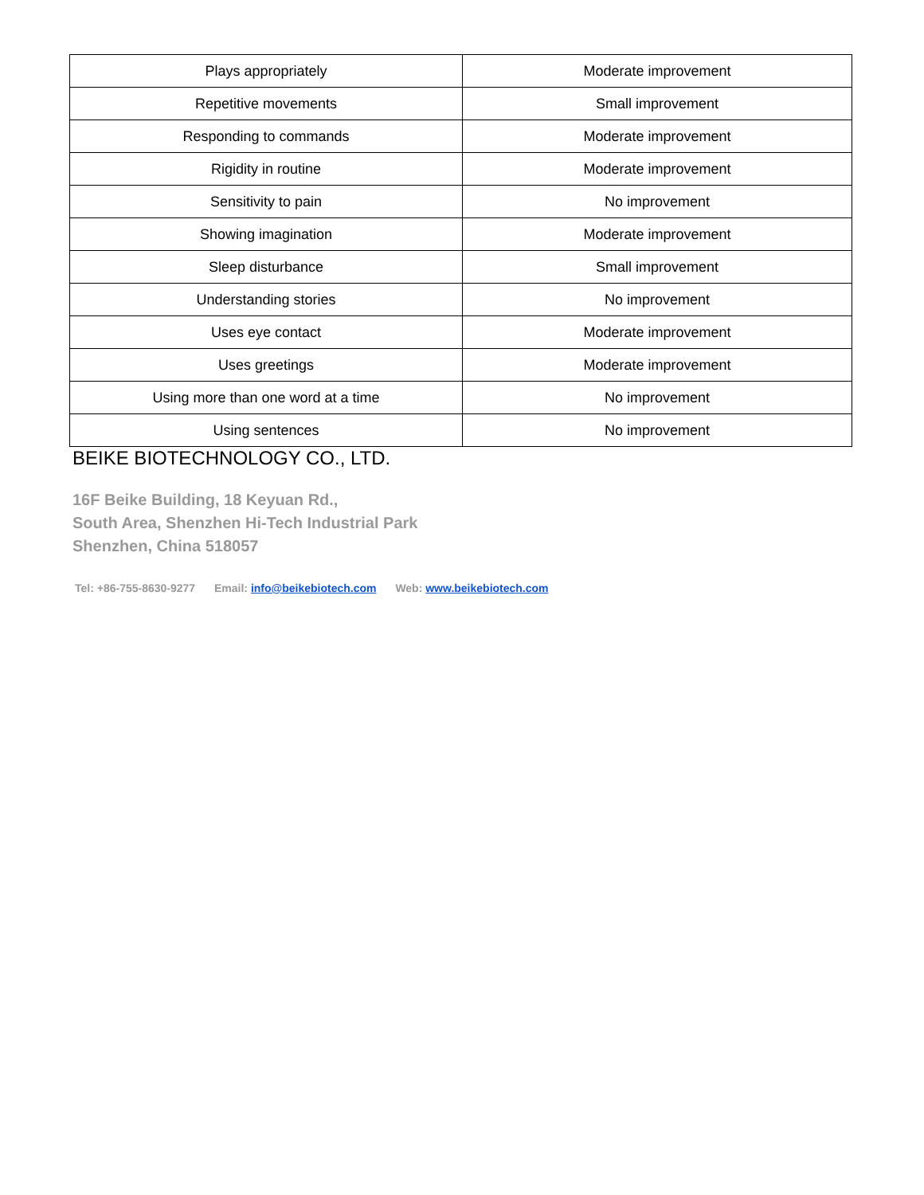| Plays appropriately | Moderate improvement |
| Repetitive movements | Small improvement |
| Responding to commands | Moderate improvement |
| Rigidity in routine | Moderate improvement |
| Sensitivity to pain | No improvement |
| Showing imagination | Moderate improvement |
| Sleep disturbance | Small improvement |
| Understanding stories | No improvement |
| Uses eye contact | Moderate improvement |
| Uses greetings | Moderate improvement |
| Using more than one word at a time | No improvement |
| Using sentences | No improvement |
BEIKE BIOTECHNOLOGY CO., LTD.
16F Beike Building, 18 Keyuan Rd.,
South Area, Shenzhen Hi-Tech Industrial Park
Shenzhen, China 518057
Tel: +86-755-8630-9277 Email: info@beikebiotech.com Web: www.beikebiotech.com